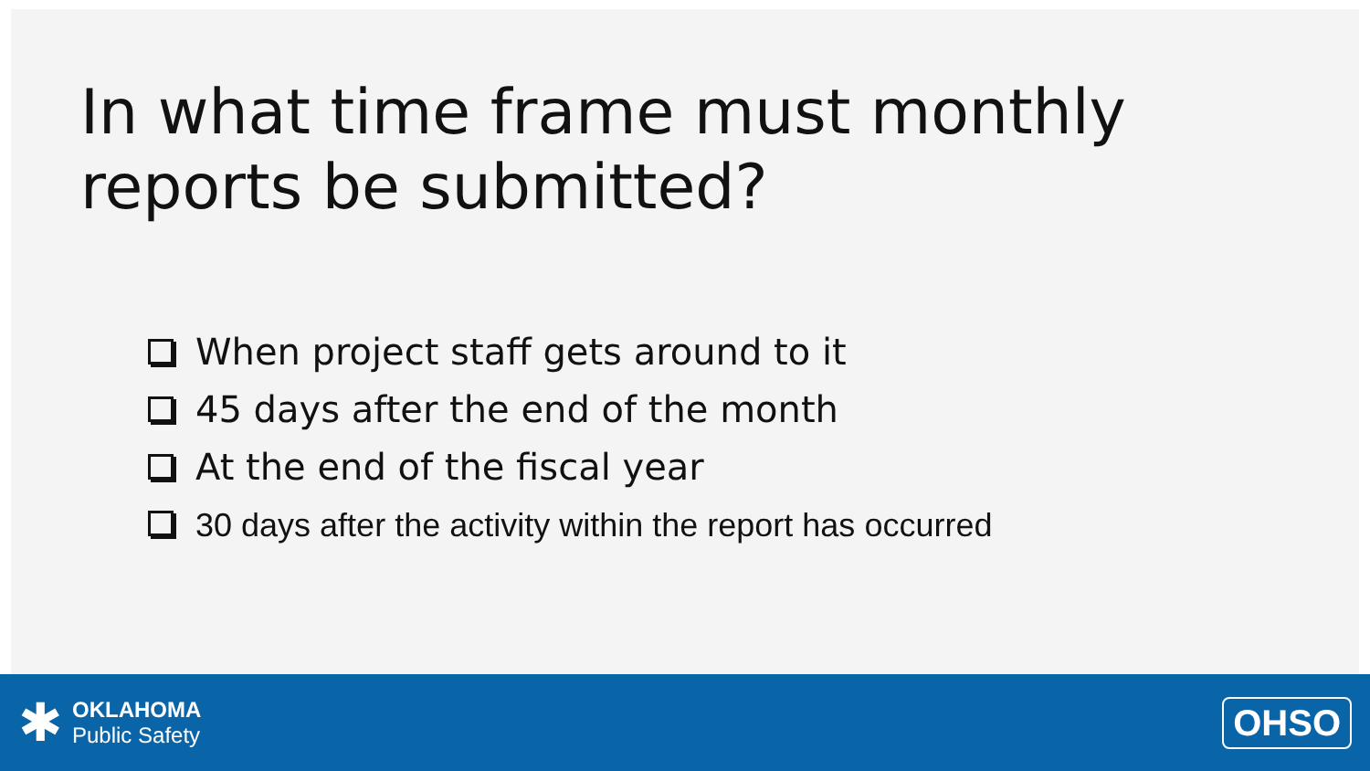In what time frame must monthly reports be submitted?
When project staff gets around to it
45 days after the end of the month
At the end of the fiscal year
30 days after the activity within the report has occurred
✱
OKLAHOMA
Public Safety
OHSO